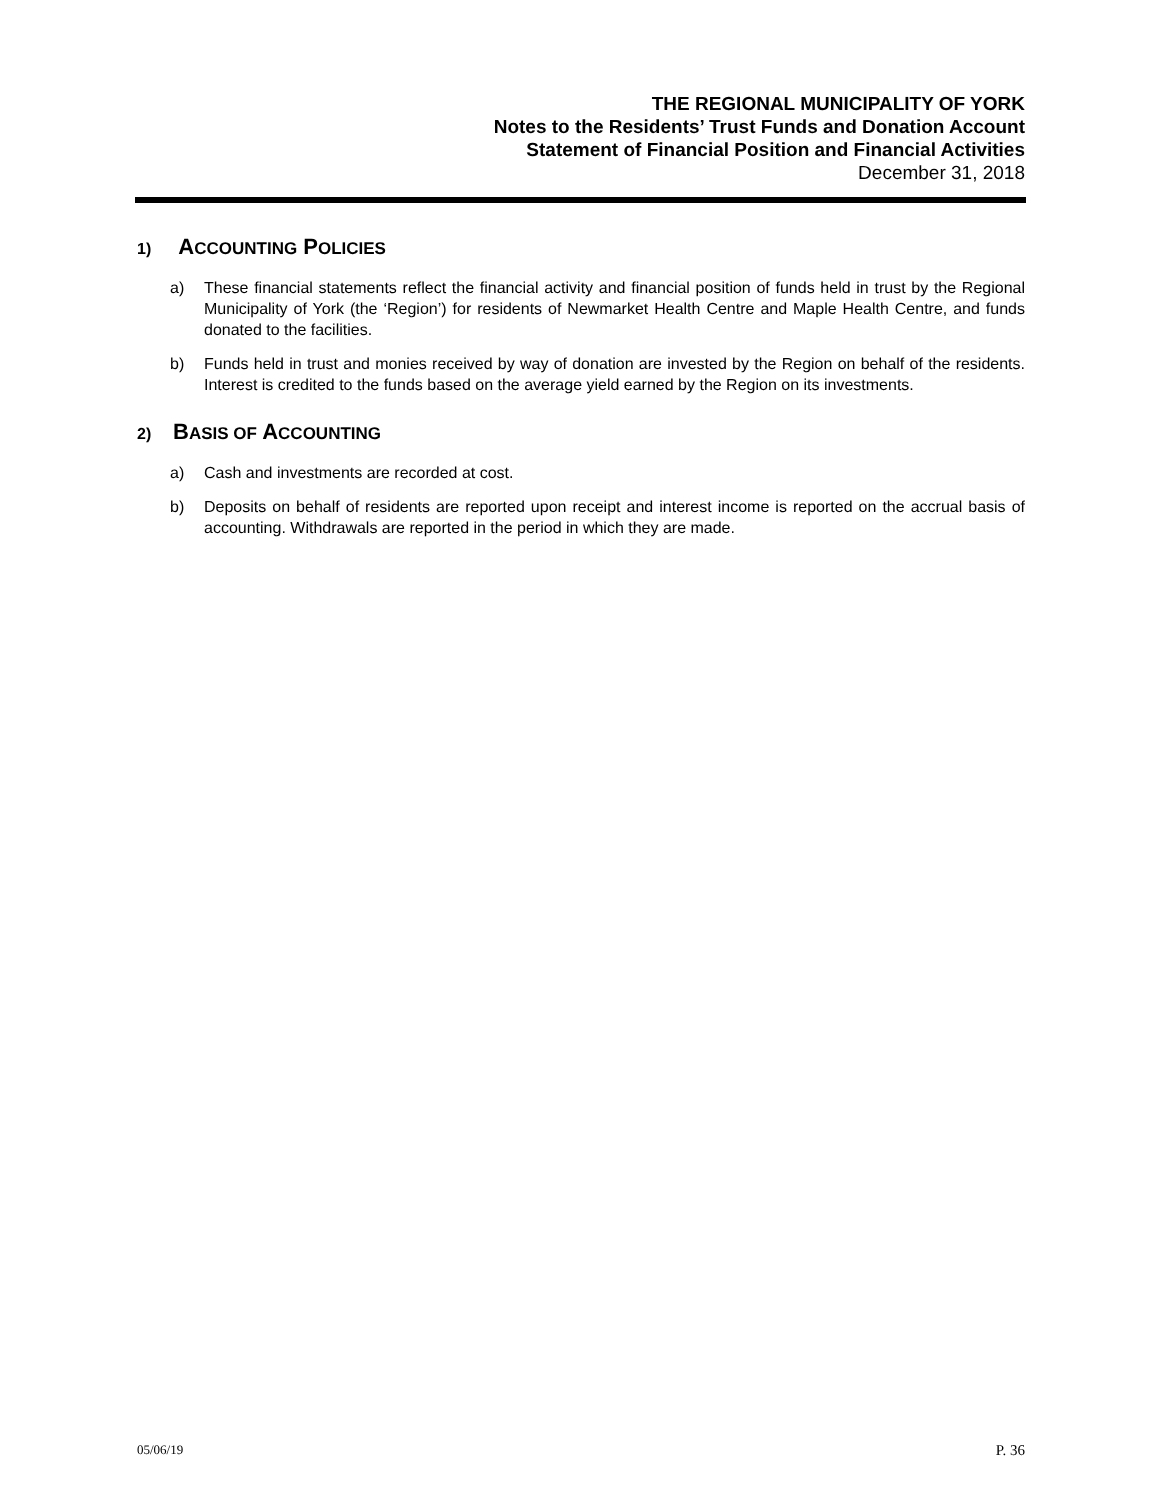THE REGIONAL MUNICIPALITY OF YORK
Notes to the Residents’ Trust Funds and Donation Account
Statement of Financial Position and Financial Activities
December 31, 2018
1) ACCOUNTING POLICIES
a) These financial statements reflect the financial activity and financial position of funds held in trust by the Regional Municipality of York (the ‘Region’) for residents of Newmarket Health Centre and Maple Health Centre, and funds donated to the facilities.
b) Funds held in trust and monies received by way of donation are invested by the Region on behalf of the residents. Interest is credited to the funds based on the average yield earned by the Region on its investments.
2) BASIS OF ACCOUNTING
a) Cash and investments are recorded at cost.
b) Deposits on behalf of residents are reported upon receipt and interest income is reported on the accrual basis of accounting. Withdrawals are reported in the period in which they are made.
05/06/19 P. 36